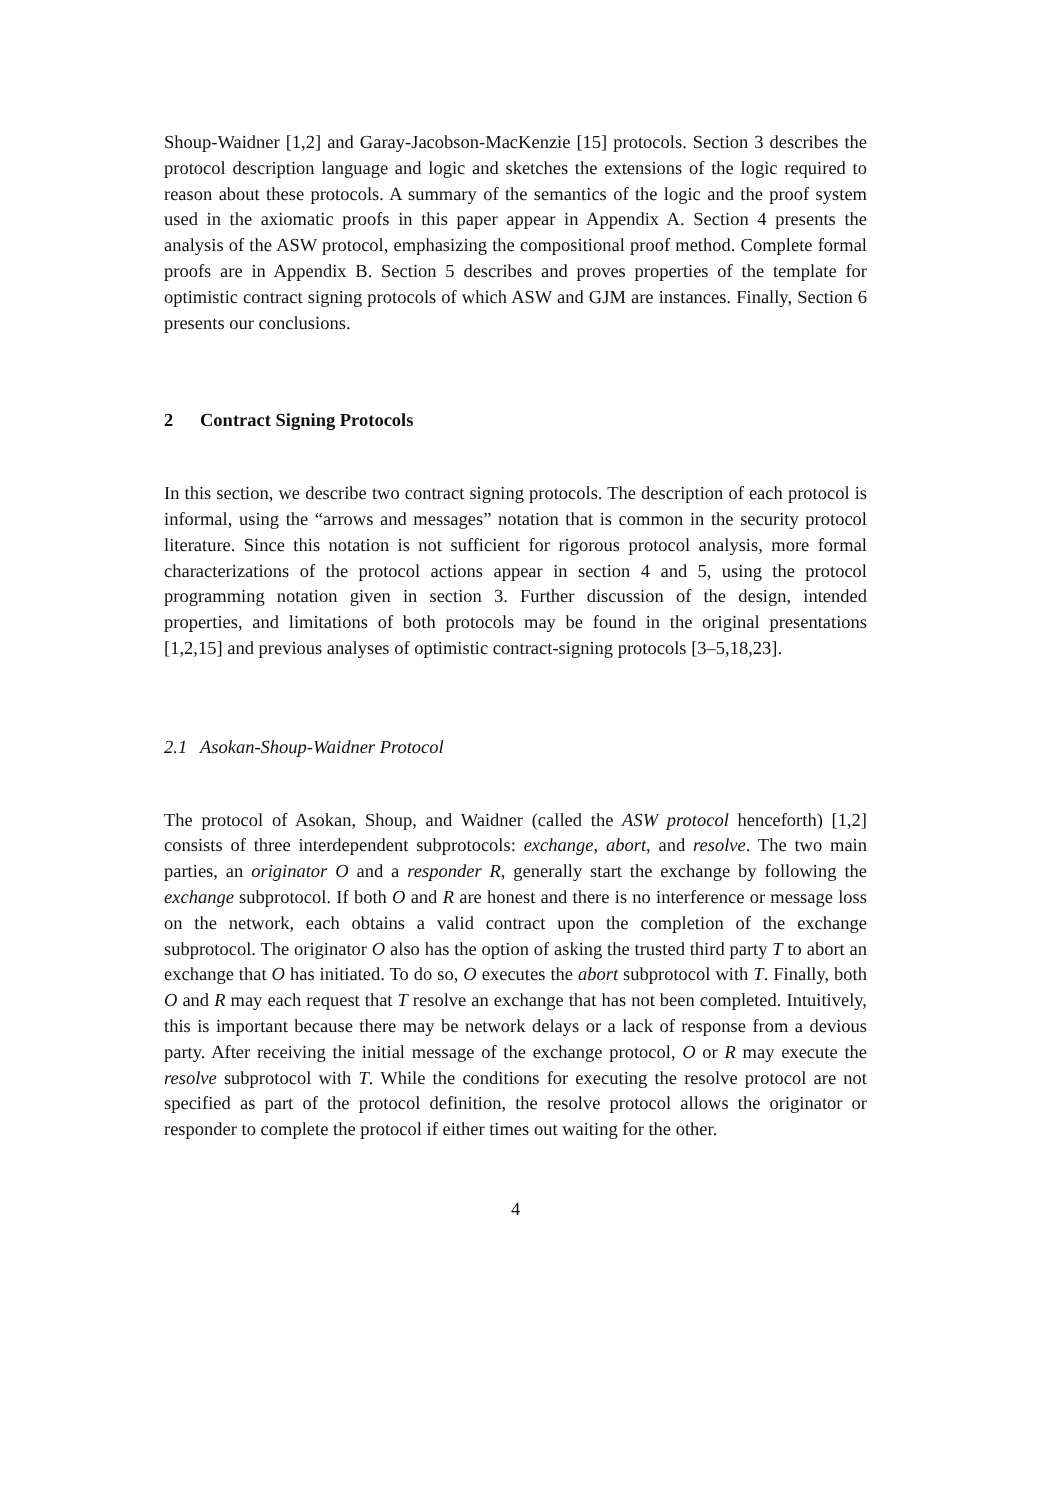Shoup-Waidner [1,2] and Garay-Jacobson-MacKenzie [15] protocols. Section 3 describes the protocol description language and logic and sketches the extensions of the logic required to reason about these protocols. A summary of the semantics of the logic and the proof system used in the axiomatic proofs in this paper appear in Appendix A. Section 4 presents the analysis of the ASW protocol, emphasizing the compositional proof method. Complete formal proofs are in Appendix B. Section 5 describes and proves properties of the template for optimistic contract signing protocols of which ASW and GJM are instances. Finally, Section 6 presents our conclusions.
2 Contract Signing Protocols
In this section, we describe two contract signing protocols. The description of each protocol is informal, using the “arrows and messages” notation that is common in the security protocol literature. Since this notation is not sufficient for rigorous protocol analysis, more formal characterizations of the protocol actions appear in section 4 and 5, using the protocol programming notation given in section 3. Further discussion of the design, intended properties, and limitations of both protocols may be found in the original presentations [1,2,15] and previous analyses of optimistic contract-signing protocols [3–5,18,23].
2.1 Asokan-Shoup-Waidner Protocol
The protocol of Asokan, Shoup, and Waidner (called the ASW protocol henceforth) [1,2] consists of three interdependent subprotocols: exchange, abort, and resolve. The two main parties, an originator O and a responder R, generally start the exchange by following the exchange subprotocol. If both O and R are honest and there is no interference or message loss on the network, each obtains a valid contract upon the completion of the exchange subprotocol. The originator O also has the option of asking the trusted third party T to abort an exchange that O has initiated. To do so, O executes the abort subprotocol with T. Finally, both O and R may each request that T resolve an exchange that has not been completed. Intuitively, this is important because there may be network delays or a lack of response from a devious party. After receiving the initial message of the exchange protocol, O or R may execute the resolve subprotocol with T. While the conditions for executing the resolve protocol are not specified as part of the protocol definition, the resolve protocol allows the originator or responder to complete the protocol if either times out waiting for the other.
4